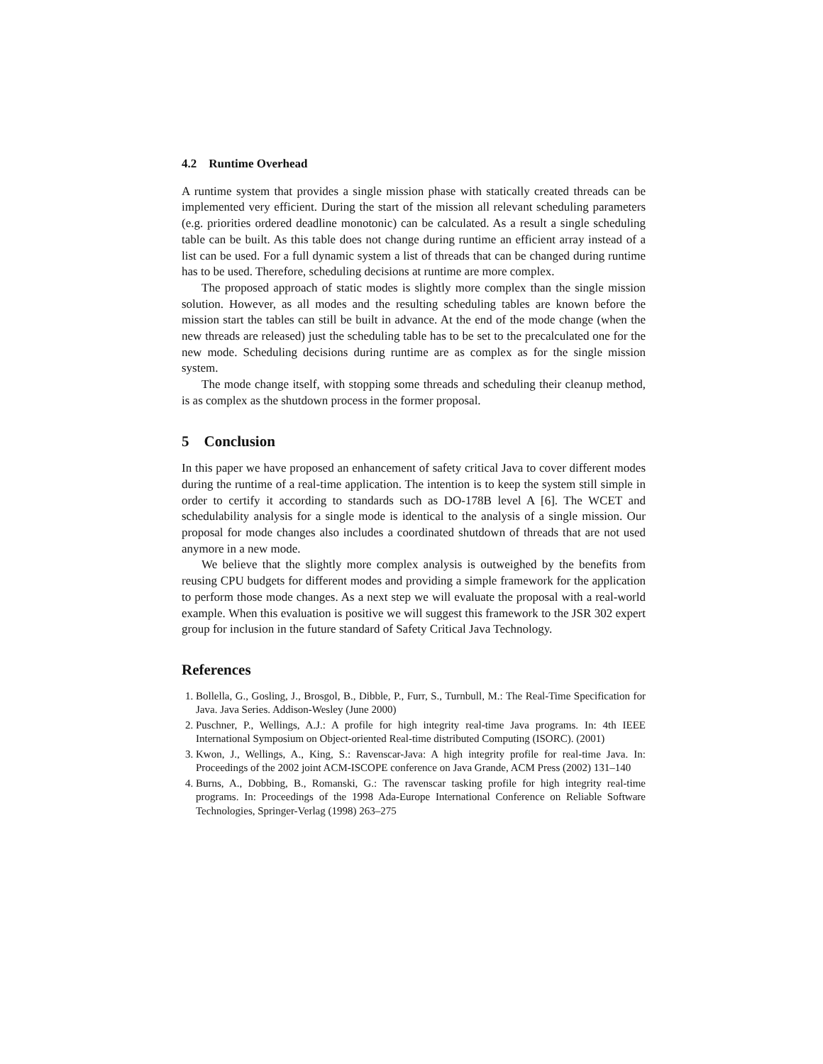4.2 Runtime Overhead
A runtime system that provides a single mission phase with statically created threads can be implemented very efficient. During the start of the mission all relevant scheduling parameters (e.g. priorities ordered deadline monotonic) can be calculated. As a result a single scheduling table can be built. As this table does not change during runtime an efficient array instead of a list can be used. For a full dynamic system a list of threads that can be changed during runtime has to be used. Therefore, scheduling decisions at runtime are more complex.
The proposed approach of static modes is slightly more complex than the single mission solution. However, as all modes and the resulting scheduling tables are known before the mission start the tables can still be built in advance. At the end of the mode change (when the new threads are released) just the scheduling table has to be set to the precalculated one for the new mode. Scheduling decisions during runtime are as complex as for the single mission system.
The mode change itself, with stopping some threads and scheduling their cleanup method, is as complex as the shutdown process in the former proposal.
5 Conclusion
In this paper we have proposed an enhancement of safety critical Java to cover different modes during the runtime of a real-time application. The intention is to keep the system still simple in order to certify it according to standards such as DO-178B level A [6]. The WCET and schedulability analysis for a single mode is identical to the analysis of a single mission. Our proposal for mode changes also includes a coordinated shutdown of threads that are not used anymore in a new mode.
We believe that the slightly more complex analysis is outweighed by the benefits from reusing CPU budgets for different modes and providing a simple framework for the application to perform those mode changes. As a next step we will evaluate the proposal with a real-world example. When this evaluation is positive we will suggest this framework to the JSR 302 expert group for inclusion in the future standard of Safety Critical Java Technology.
References
1. Bollella, G., Gosling, J., Brosgol, B., Dibble, P., Furr, S., Turnbull, M.: The Real-Time Specification for Java. Java Series. Addison-Wesley (June 2000)
2. Puschner, P., Wellings, A.J.: A profile for high integrity real-time Java programs. In: 4th IEEE International Symposium on Object-oriented Real-time distributed Computing (ISORC). (2001)
3. Kwon, J., Wellings, A., King, S.: Ravenscar-Java: A high integrity profile for real-time Java. In: Proceedings of the 2002 joint ACM-ISCOPE conference on Java Grande, ACM Press (2002) 131–140
4. Burns, A., Dobbing, B., Romanski, G.: The ravenscar tasking profile for high integrity real-time programs. In: Proceedings of the 1998 Ada-Europe International Conference on Reliable Software Technologies, Springer-Verlag (1998) 263–275